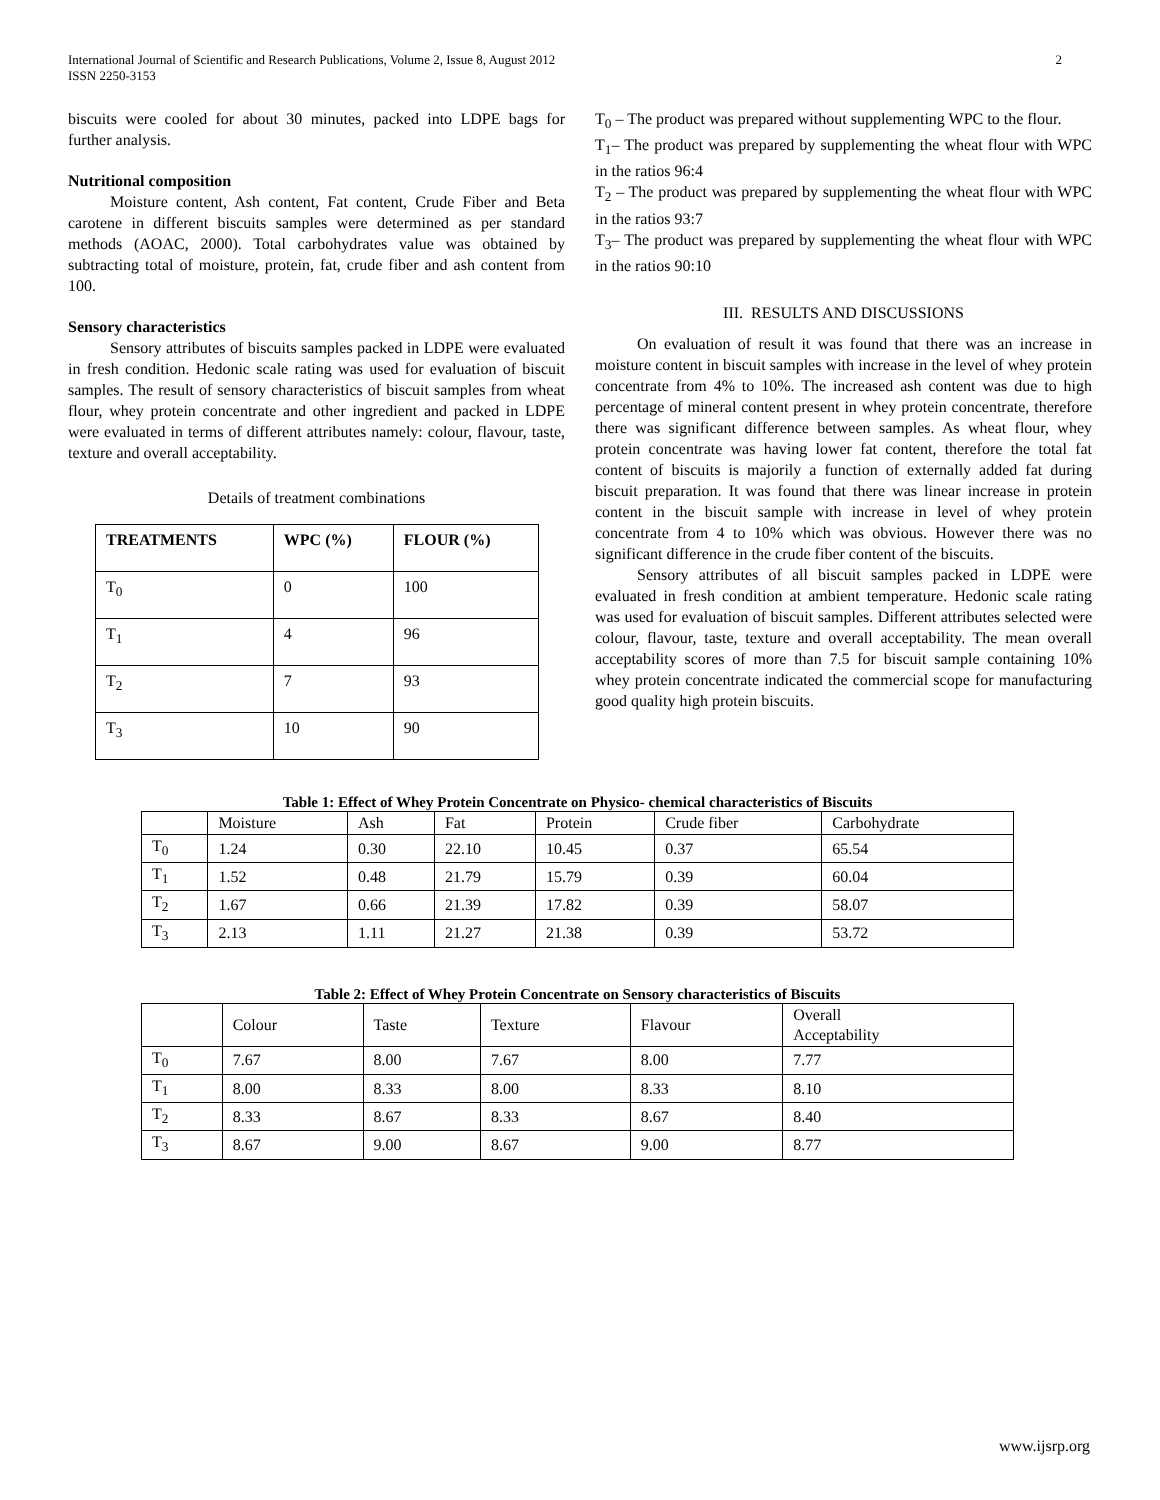International Journal of Scientific and Research Publications, Volume 2, Issue 8, August 2012
ISSN 2250-3153
2
biscuits were cooled for about 30 minutes, packed into LDPE bags for further analysis.
Nutritional composition
Moisture content, Ash content, Fat content, Crude Fiber and Beta carotene in different biscuits samples were determined as per standard methods (AOAC, 2000). Total carbohydrates value was obtained by subtracting total of moisture, protein, fat, crude fiber and ash content from 100.
Sensory characteristics
Sensory attributes of biscuits samples packed in LDPE were evaluated in fresh condition. Hedonic scale rating was used for evaluation of biscuit samples. The result of sensory characteristics of biscuit samples from wheat flour, whey protein concentrate and other ingredient and packed in LDPE were evaluated in terms of different attributes namely: colour, flavour, taste, texture and overall acceptability.
Details of treatment combinations
| TREATMENTS | WPC (%) | FLOUR (%) |
| T<sub>0</sub> | 0 | 100 |
| T<sub>1</sub> | 4 | 96 |
| T<sub>2</sub> | 7 | 93 |
| T<sub>3</sub> | 10 | 90 |
T<sub>0</sub> – The product was prepared without supplementing WPC to the flour.
T<sub>1</sub>– The product was prepared by supplementing the wheat flour with WPC in the ratios 96:4
T<sub>2</sub> – The product was prepared by supplementing the wheat flour with WPC in the ratios 93:7
T<sub>3</sub>– The product was prepared by supplementing the wheat flour with WPC in the ratios 90:10
III. RESULTS AND DISCUSSIONS
On evaluation of result it was found that there was an increase in moisture content in biscuit samples with increase in the level of whey protein concentrate from 4% to 10%. The increased ash content was due to high percentage of mineral content present in whey protein concentrate, therefore there was significant difference between samples. As wheat flour, whey protein concentrate was having lower fat content, therefore the total fat content of biscuits is majorily a function of externally added fat during biscuit preparation. It was found that there was linear increase in protein content in the biscuit sample with increase in level of whey protein concentrate from 4 to 10% which was obvious. However there was no significant difference in the crude fiber content of the biscuits.
Sensory attributes of all biscuit samples packed in LDPE were evaluated in fresh condition at ambient temperature. Hedonic scale rating was used for evaluation of biscuit samples. Different attributes selected were colour, flavour, taste, texture and overall acceptability. The mean overall acceptability scores of more than 7.5 for biscuit sample containing 10% whey protein concentrate indicated the commercial scope for manufacturing good quality high protein biscuits.
Table 1: Effect of Whey Protein Concentrate on Physico- chemical characteristics of Biscuits
| | Moisture | Ash | Fat | Protein | Crude fiber | Carbohydrate |
| T<sub>0</sub> | 1.24 | 0.30 | 22.10 | 10.45 | 0.37 | 65.54 |
| T<sub>1</sub> | 1.52 | 0.48 | 21.79 | 15.79 | 0.39 | 60.04 |
| T<sub>2</sub> | 1.67 | 0.66 | 21.39 | 17.82 | 0.39 | 58.07 |
| T<sub>3</sub> | 2.13 | 1.11 | 21.27 | 21.38 | 0.39 | 53.72 |
Table 2: Effect of Whey Protein Concentrate on Sensory characteristics of Biscuits
| | Colour | Taste | Texture | Flavour | Overall Acceptability |
| T<sub>0</sub> | 7.67 | 8.00 | 7.67 | 8.00 | 7.77 |
| T<sub>1</sub> | 8.00 | 8.33 | 8.00 | 8.33 | 8.10 |
| T<sub>2</sub> | 8.33 | 8.67 | 8.33 | 8.67 | 8.40 |
| T<sub>3</sub> | 8.67 | 9.00 | 8.67 | 9.00 | 8.77 |
www.ijsrp.org